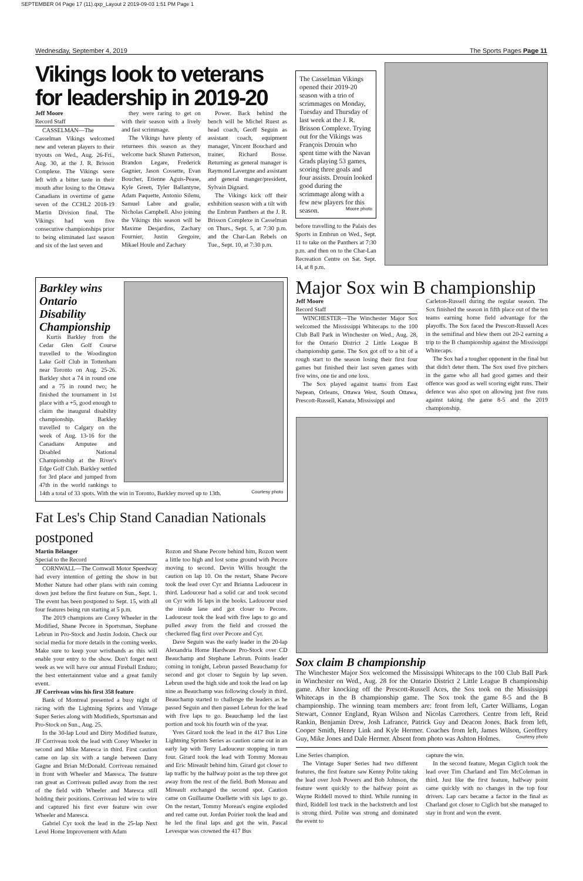SEPTEMBER 04 Page 17 (11).qxp_Layout 2 2019-09-03 1:51 PM Page 1
Wednesday, September 4, 2019 The Sports Pages Page 11
Vikings look to veterans for leadership in 2019-20
Jeff Moore
Record Staff
CASSELMAN—The Casselman Vikings welcomed new and veteran players to their tryouts on Wed., Aug. 26-Fri., Aug. 30, at the J. R. Brisson Complexe. The Vikings were left with a bitter taste in their mouth after losing to the Ottawa Canadians in overtime of game seven of the CCHL2 2018-19 Martin Division final. The Vikings had won five consecutive championships prior to being eliminated last season and six of the last seven and
they were raring to get on with their season with a lively and fast scrimmage.
The Vikings have plenty of returnees this season as they welcome back Shawn Patterson, Brandon Legare, Frederick Gagnier, Jason Cossette, Evan Boucher, Etienne Aguis-Pease, Kyle Green, Tyler Ballantyne, Adam Paquette, Antonio Silenu, Samuel Labre and goalie, Nicholas Campbell. Also joining the Vikings this season will be Maxime Desjardins, Zachary Fournier, Justin Gregoire, Mikael Houle and Zachary
Power. Back behind the bench will be Michel Ruest as head coach, Geoff Seguin as assistant coach, equipment manager, Vincent Bouchard and trainer, Richard Bosse. Returning as general manager is Raymond Lavergne and assistant and general manger/president, Sylvain Dignard.
The Vikings kick off their exhibition season with a tilt with the Embrun Panthers at the J. R. Brisson Complexe in Casselman on Thurs., Sept. 5, at 7:30 p.m. and the Char-Lan Rebels on Tue., Sept. 10, at 7:30 p.m.
The Casselman Vikings opened their 2019-20 season with a trio of scrimmages on Monday, Tuesday and Thursday of last week at the J. R. Brisson Complexe. Trying out for the Vikings was François Drouin who spent time with the Navan Grads playing 53 games, scoring three goals and four assists. Drouin looked good during the scrimmage along with a few new players for this season. Moore photo
before travelling to the Palais des Sports in Embrun on Wed., Sept. 11 to take on the Panthers at 7:30 p.m. and then on to the Char-Lan Recreation Centre on Sat. Sept. 14, at 8 p.m.
Barkley wins Ontario Disability Championship
Kurtis Barkley from the Cedar Glen Golf Course travelled to the Woodington Lake Golf Club in Tottenham near Toronto on Aug. 25-26. Barkley shot a 74 in round one and a 75 in round two; he finished the tournament in 1st place with a +5, good enough to claim the inaugural disability championship. Barkley travelled to Calgary on the week of Aug. 13-16 for the Canadians Amputee and Disabled National Championship at the River's Edge Golf Club. Barkley settled for 3rd place and jumped from 47th in the world rankings to 14th a total of 33 spots. With the win in Toronto, Barkley moved up to 13th. Courtesy photo
Fat Les's Chip Stand Canadian Nationals postponed
Martin Bélanger
Special to the Record
CORNWALL—The Cornwall Motor Speedway had every intention of getting the show in but Mother Nature had other plans with rain coming down just before the first feature on Sun., Sept. 1. The event has been postponed to Sept. 15, with all four features being run starting at 5 p.m.
The 2019 champions are Corey Wheeler in the Modified, Shane Pecore in Sportsman, Stephane Lebrun in Pro-Stock and Justin Jodoin. Check our social media for more details in the coming weeks. Make sure to keep your wristbands as this will enable your entry to the show. Don't forget next week as we will have our annual Fireball Enduro; the best entertainment value and a great family event.
JF Corriveau wins his first 358 feature
Bank of Montreal presented a busy night of racing with the Lightning Sprints and Vintage Super Series along with Modifieds, Sportsman and Pro-Stock on Sun., Aug. 25.
In the 30-lap Loud and Dirty Modified feature, JF Corriveau took the lead with Corey Wheeler in second and Mike Maresca in third. First caution came on lap six with a tangle between Dany Gagne and Brian McDonald. Corriveau remained in front with Wheeler and Maresca. The feature ran great as Corriveau pulled away from the rest of the field with Wheeler and Maresca still holding their positions. Corriveau led wire to wire and captured his first ever feature win over Wheeler and Maresca.
Gabriel Cyr took the lead in the 25-lap Next Level Home Improvement with Adam
Rozon and Shane Pecore behind him, Rozon went a little too high and lost some ground with Pecore moving to second. Devin Willis brought the caution on lap 10. On the restart, Shane Pecore took the lead over Cyr and Brianna Ladouceur in third. Ladouceur had a solid car and took second on Cyr with 16 laps in the books. Ladouceur used the inside lane and got closer to Pecore. Ladouceur took the lead with five laps to go and pulled away from the field and crossed the checkered flag first over Pecore and Cyr.
Dave Seguin was the early leader in the 20-lap Alexandria Home Hardware Pro-Stock over CD Beauchamp and Stephane Lebrun. Points leader coming in tonight, Lebrun passed Beauchamp for second and got closer to Seguin by lap seven. Lebrun used the high side and took the lead on lap nine as Beauchamp was following closely in third. Beauchamp started to challenge the leaders as he passed Seguin and then passed Lebrun for the lead with five laps to go. Beauchamp led the last portion and took his fourth win of the year.
Yves Girard took the lead in the 417 Bus Line Lightning Sprints Series as caution came out in an early lap with Terry Ladouceur stopping in turn four. Girard took the lead with Tommy Moreau and Eric Mireault behind him. Girard got closer to lap traffic by the halfway point as the top three got away from the rest of the field. Both Moreau and Mireault exchanged the second spot. Caution came on Guillaume Ouellette with six laps to go. On the restart, Tommy Moreau's engine exploded and red came out. Jordan Poirier took the lead and he led the final laps and got the win. Pascal Levesque was crowned the 417 Bus
Major Sox win B championship
Jeff Moore
Record Staff
WINCHESTER—The Winchester Major Sox welcomed the Mississippi Whitecaps to the 100 Club Ball Park in Winchester on Wed., Aug. 28, for the Ontario District 2 Little League B championship game. The Sox got off to a bit of a rough start to the season losing their first four games but finished their last seven games with five wins, one tie and one loss.
The Sox played against teams from East Nepean, Orleans, Ottawa West, South Ottawa, Prescott-Russell, Kanata, Mississippi and
Carleton-Russell during the regular season. The Sox finished the season in fifth place out of the ten teams earning home field advantage for the playoffs. The Sox faced the Prescott-Russell Aces in the semifinal and blew them out 20-2 earning a trip to the B championship against the Mississippi Whitecaps.
The Sox had a tougher opponent in the final but that didn't deter them. The Sox used five pitchers in the game who all had good games and their offence was good as well scoring eight runs. Their defence was also spot on allowing just five runs against taking the game 8-5 and the 2019 championship.
Sox claim B championship
The Winchester Major Sox welcomed the Mississippi Whitecaps to the 100 Club Ball Park in Winchester on Wed., Aug. 28 for the Ontario District 2 Little League B championship game. After knocking off the Prescott-Russell Aces, the Sox took on the Mississippi Whitecaps in the B championship game. The Sox took the game 8-5 and the B championship. The winning team members are: front from left, Carter Williams, Logan Stewart, Connor England, Ryan Wilson and Nicolas Carrothers. Centre from left, Reid Rankin, Benjamin Drew, Josh Lafrance, Patrick Guy and Deacon Jones. Back from left, Cooper Smith, Henry Link and Kyle Hermer. Coaches from left, James Wilson, Geoffrey Guy, Mike Jones and Dale Hermer. Absent from photo was Ashton Holmes. Courtesy photo
Line Series champion.
The Vintage Super Series had two different features, the first feature saw Kenny Polite taking the lead over Josh Powers and Bob Johnson, the feature went quickly to the halfway point as Wayne Riddell moved to third. While running in third, Riddell lost track in the backstretch and lost is strong third. Polite was strong and dominated the event to
capture the win.
In the second feature, Megan Ciglich took the lead over Tim Charland and Tim McColeman in third. Just like the first feature, halfway point came quickly with no changes in the top four drivers. Lap cars became a factor in the final as Charland got closer to Ciglich but she managed to stay in front and won the event.